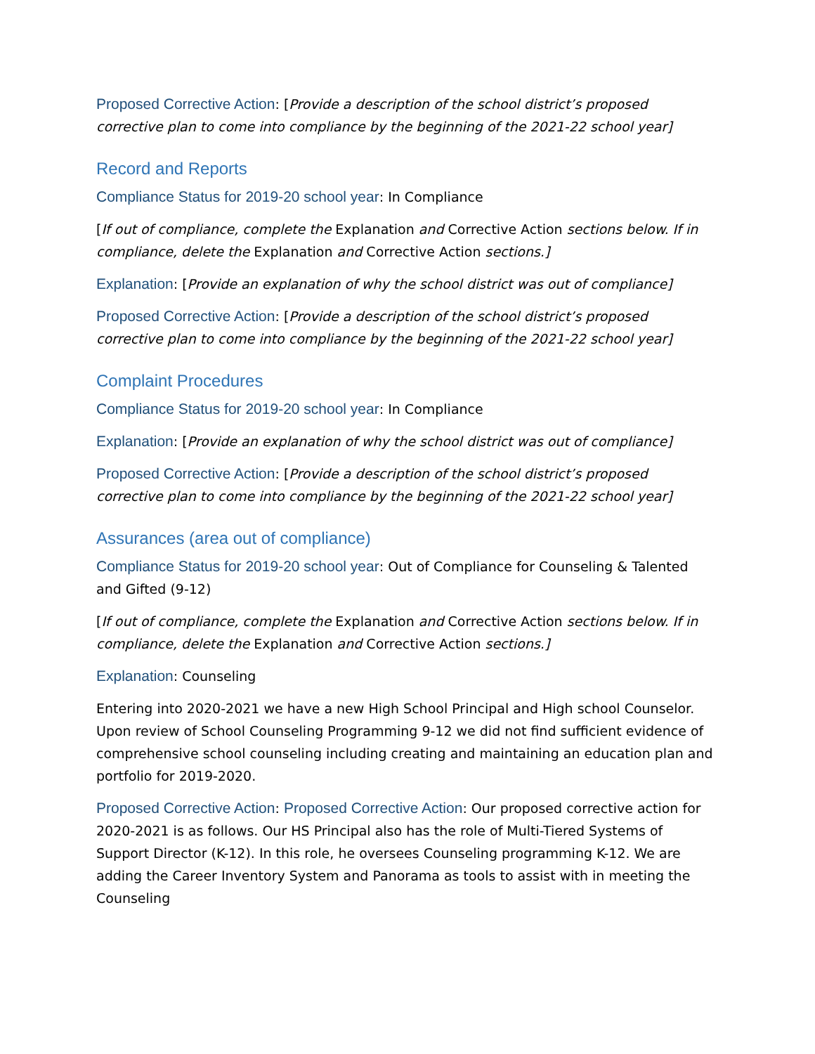Proposed Corrective Action: [Provide a description of the school district’s proposed corrective plan to come into compliance by the beginning of the 2021-22 school year]
Record and Reports
Compliance Status for 2019-20 school year: In Compliance
[If out of compliance, complete the Explanation and Corrective Action sections below. If in compliance, delete the Explanation and Corrective Action sections.]
Explanation: [Provide an explanation of why the school district was out of compliance]
Proposed Corrective Action: [Provide a description of the school district’s proposed corrective plan to come into compliance by the beginning of the 2021-22 school year]
Complaint Procedures
Compliance Status for 2019-20 school year: In Compliance
Explanation: [Provide an explanation of why the school district was out of compliance]
Proposed Corrective Action: [Provide a description of the school district’s proposed corrective plan to come into compliance by the beginning of the 2021-22 school year]
Assurances (area out of compliance)
Compliance Status for 2019-20 school year: Out of Compliance for Counseling & Talented and Gifted (9-12)
[If out of compliance, complete the Explanation and Corrective Action sections below. If in compliance, delete the Explanation and Corrective Action sections.]
Explanation: Counseling
Entering into 2020-2021 we have a new High School Principal and High school Counselor. Upon review of School Counseling Programming 9-12 we did not find sufficient evidence of comprehensive school counseling including creating and maintaining an education plan and portfolio for 2019-2020.
Proposed Corrective Action: Proposed Corrective Action: Our proposed corrective action for 2020-2021 is as follows. Our HS Principal also has the role of Multi-Tiered Systems of Support Director (K-12). In this role, he oversees Counseling programming K-12. We are adding the Career Inventory System and Panorama as tools to assist with in meeting the Counseling